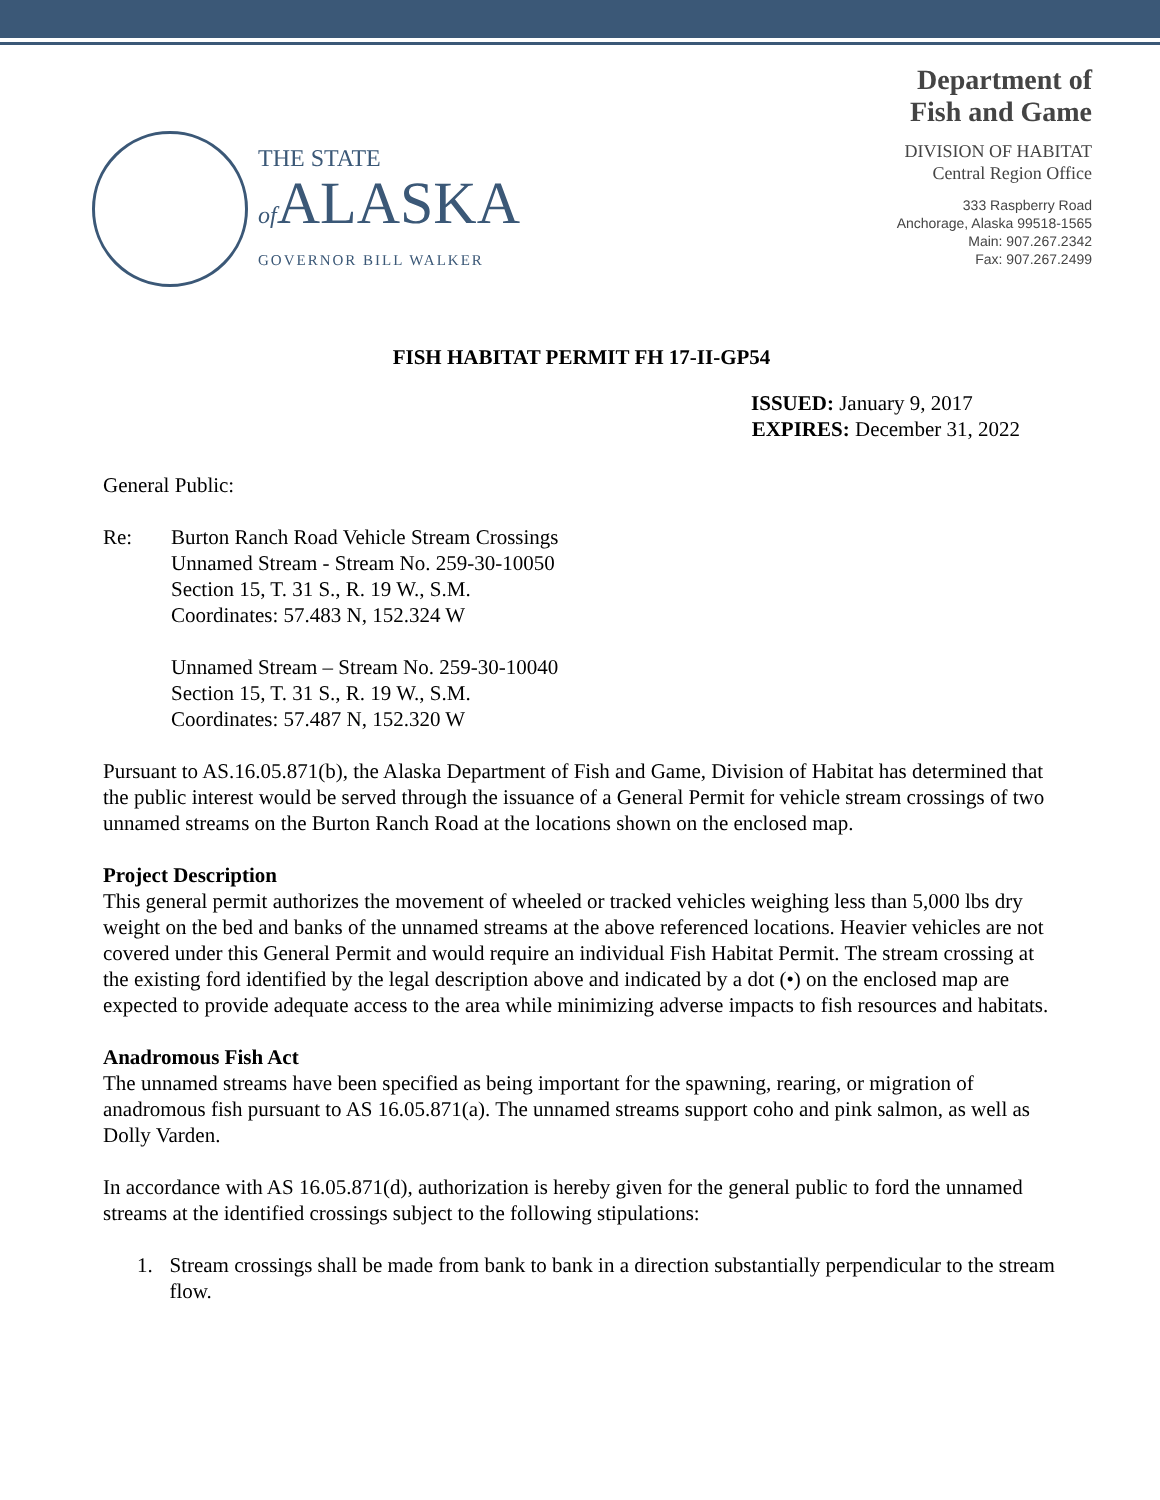THE STATE
of ALASKA
GOVERNOR BILL WALKER
Department of
Fish and Game
DIVISION OF HABITAT
Central Region Office
333 Raspberry Road
Anchorage, Alaska 99518-1565
Main: 907.267.2342
Fax: 907.267.2499
FISH HABITAT PERMIT FH 17-II-GP54
ISSUED: January 9, 2017
EXPIRES: December 31, 2022
General Public:
Re: Burton Ranch Road Vehicle Stream Crossings
Unnamed Stream - Stream No. 259-30-10050
Section 15, T. 31 S., R. 19 W., S.M.
Coordinates: 57.483 N, 152.324 W
Unnamed Stream – Stream No. 259-30-10040
Section 15, T. 31 S., R. 19 W., S.M.
Coordinates: 57.487 N, 152.320 W
Pursuant to AS.16.05.871(b), the Alaska Department of Fish and Game, Division of Habitat has determined that the public interest would be served through the issuance of a General Permit for vehicle stream crossings of two unnamed streams on the Burton Ranch Road at the locations shown on the enclosed map.
Project Description
This general permit authorizes the movement of wheeled or tracked vehicles weighing less than 5,000 lbs dry weight on the bed and banks of the unnamed streams at the above referenced locations. Heavier vehicles are not covered under this General Permit and would require an individual Fish Habitat Permit. The stream crossing at the existing ford identified by the legal description above and indicated by a dot (•) on the enclosed map are expected to provide adequate access to the area while minimizing adverse impacts to fish resources and habitats.
Anadromous Fish Act
The unnamed streams have been specified as being important for the spawning, rearing, or migration of anadromous fish pursuant to AS 16.05.871(a). The unnamed streams support coho and pink salmon, as well as Dolly Varden.
In accordance with AS 16.05.871(d), authorization is hereby given for the general public to ford the unnamed streams at the identified crossings subject to the following stipulations:
1. Stream crossings shall be made from bank to bank in a direction substantially perpendicular to the stream flow.